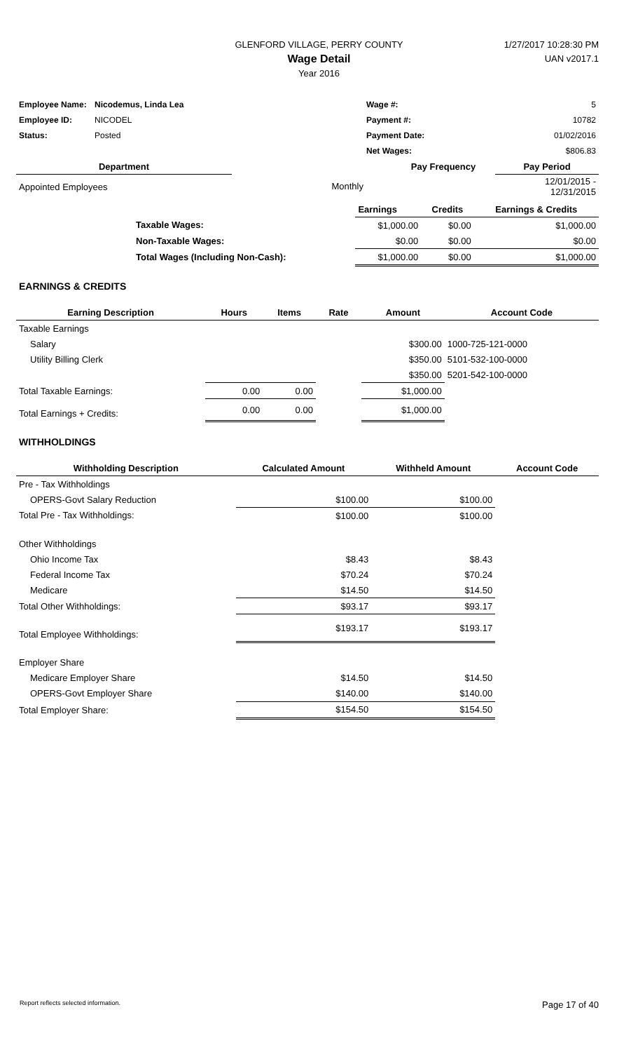GLENFORD VILLAGE, PERRY COUNTY
Wage Detail
Year 2016
1/27/2017 10:28:30 PM
UAN v2017.1
| Employee Name: | Nicodemus, Linda Lea | Wage #: | 5 |
| Employee ID: | NICODEL | Payment #: | 10782 |
| Status: | Posted | Payment Date: | 01/02/2016 |
| | | Net Wages: | $806.83 |
| Department | | Pay Frequency | Pay Period |
| --- | --- | --- | --- |
| Appointed Employees | Monthly | | 12/01/2015 - 12/31/2015 |
| | Earnings | Credits | Earnings & Credits |
| --- | --- | --- | --- |
| Taxable Wages: | $1,000.00 | $0.00 | $1,000.00 |
| Non-Taxable Wages: | $0.00 | $0.00 | $0.00 |
| Total Wages (Including Non-Cash): | $1,000.00 | $0.00 | $1,000.00 |
EARNINGS & CREDITS
| Earning Description | Hours | Items | Rate | Amount | Account Code |
| --- | --- | --- | --- | --- | --- |
| Taxable Earnings | | | | | |
| Salary | | | | $300.00 | 1000-725-121-0000 |
| Utility Billing Clerk | | | | $350.00 | 5101-532-100-0000 |
| | | | | $350.00 | 5201-542-100-0000 |
| Total Taxable Earnings: | 0.00 | 0.00 | | $1,000.00 | |
| Total Earnings + Credits: | 0.00 | 0.00 | | $1,000.00 | |
WITHHOLDINGS
| Withholding Description | Calculated Amount | Withheld Amount | Account Code |
| --- | --- | --- | --- |
| Pre - Tax Withholdings | | | |
| OPERS-Govt Salary Reduction | $100.00 | $100.00 | |
| Total Pre - Tax Withholdings: | $100.00 | $100.00 | |
| Other Withholdings | | | |
| Ohio Income Tax | $8.43 | $8.43 | |
| Federal Income Tax | $70.24 | $70.24 | |
| Medicare | $14.50 | $14.50 | |
| Total Other Withholdings: | $93.17 | $93.17 | |
| Total Employee Withholdings: | $193.17 | $193.17 | |
| Employer Share | | | |
| Medicare Employer Share | $14.50 | $14.50 | |
| OPERS-Govt Employer Share | $140.00 | $140.00 | |
| Total Employer Share: | $154.50 | $154.50 | |
Report reflects selected information. Page 17 of 40